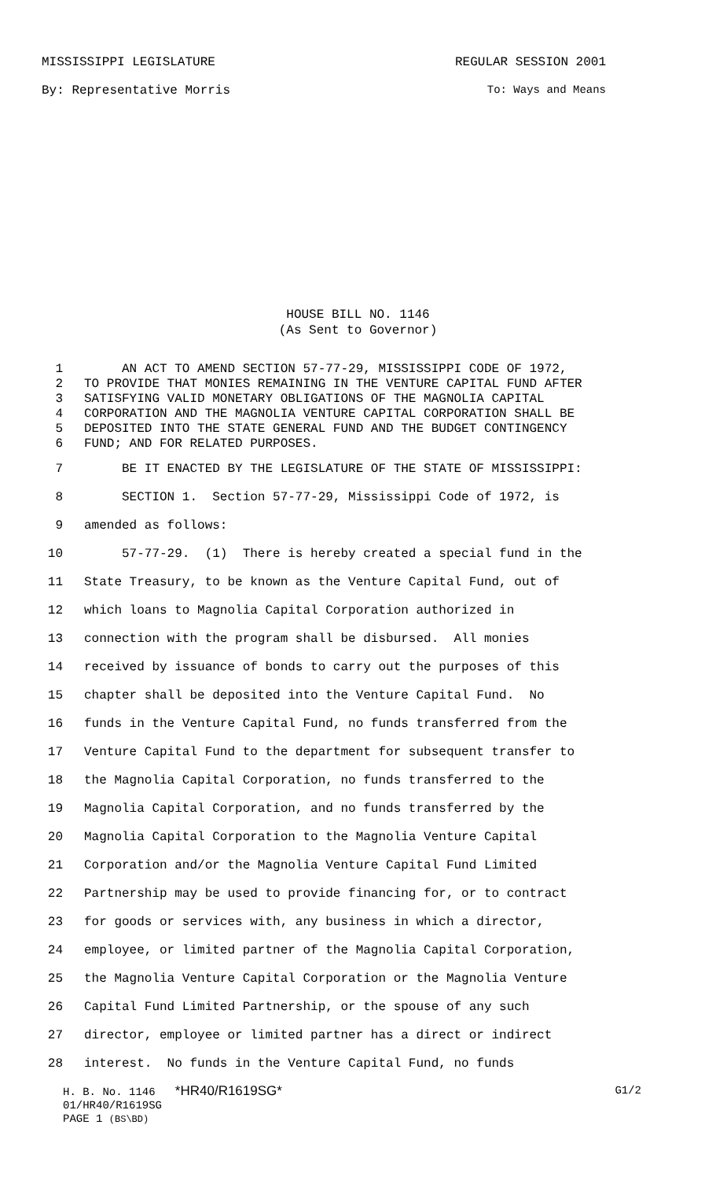MISSISSIPPI LEGISLATURE REGULAR SESSION 2001
By: Representative Morris To: Ways and Means
HOUSE BILL NO. 1146
(As Sent to Governor)
1 AN ACT TO AMEND SECTION 57-77-29, MISSISSIPPI CODE OF 1972,
2 TO PROVIDE THAT MONIES REMAINING IN THE VENTURE CAPITAL FUND AFTER
3 SATISFYING VALID MONETARY OBLIGATIONS OF THE MAGNOLIA CAPITAL
4 CORPORATION AND THE MAGNOLIA VENTURE CAPITAL CORPORATION SHALL BE
5 DEPOSITED INTO THE STATE GENERAL FUND AND THE BUDGET CONTINGENCY
6 FUND; AND FOR RELATED PURPOSES.
7 BE IT ENACTED BY THE LEGISLATURE OF THE STATE OF MISSISSIPPI:
8 SECTION 1. Section 57-77-29, Mississippi Code of 1972, is
9 amended as follows:
10 57-77-29. (1) There is hereby created a special fund in the
11 State Treasury, to be known as the Venture Capital Fund, out of
12 which loans to Magnolia Capital Corporation authorized in
13 connection with the program shall be disbursed. All monies
14 received by issuance of bonds to carry out the purposes of this
15 chapter shall be deposited into the Venture Capital Fund. No
16 funds in the Venture Capital Fund, no funds transferred from the
17 Venture Capital Fund to the department for subsequent transfer to
18 the Magnolia Capital Corporation, no funds transferred to the
19 Magnolia Capital Corporation, and no funds transferred by the
20 Magnolia Capital Corporation to the Magnolia Venture Capital
21 Corporation and/or the Magnolia Venture Capital Fund Limited
22 Partnership may be used to provide financing for, or to contract
23 for goods or services with, any business in which a director,
24 employee, or limited partner of the Magnolia Capital Corporation,
25 the Magnolia Venture Capital Corporation or the Magnolia Venture
26 Capital Fund Limited Partnership, or the spouse of any such
27 director, employee or limited partner has a direct or indirect
28 interest. No funds in the Venture Capital Fund, no funds
H. B. No. 1146 *HR40/R1619SG* G1/2
01/HR40/R1619SG
PAGE 1 (BS\BD)